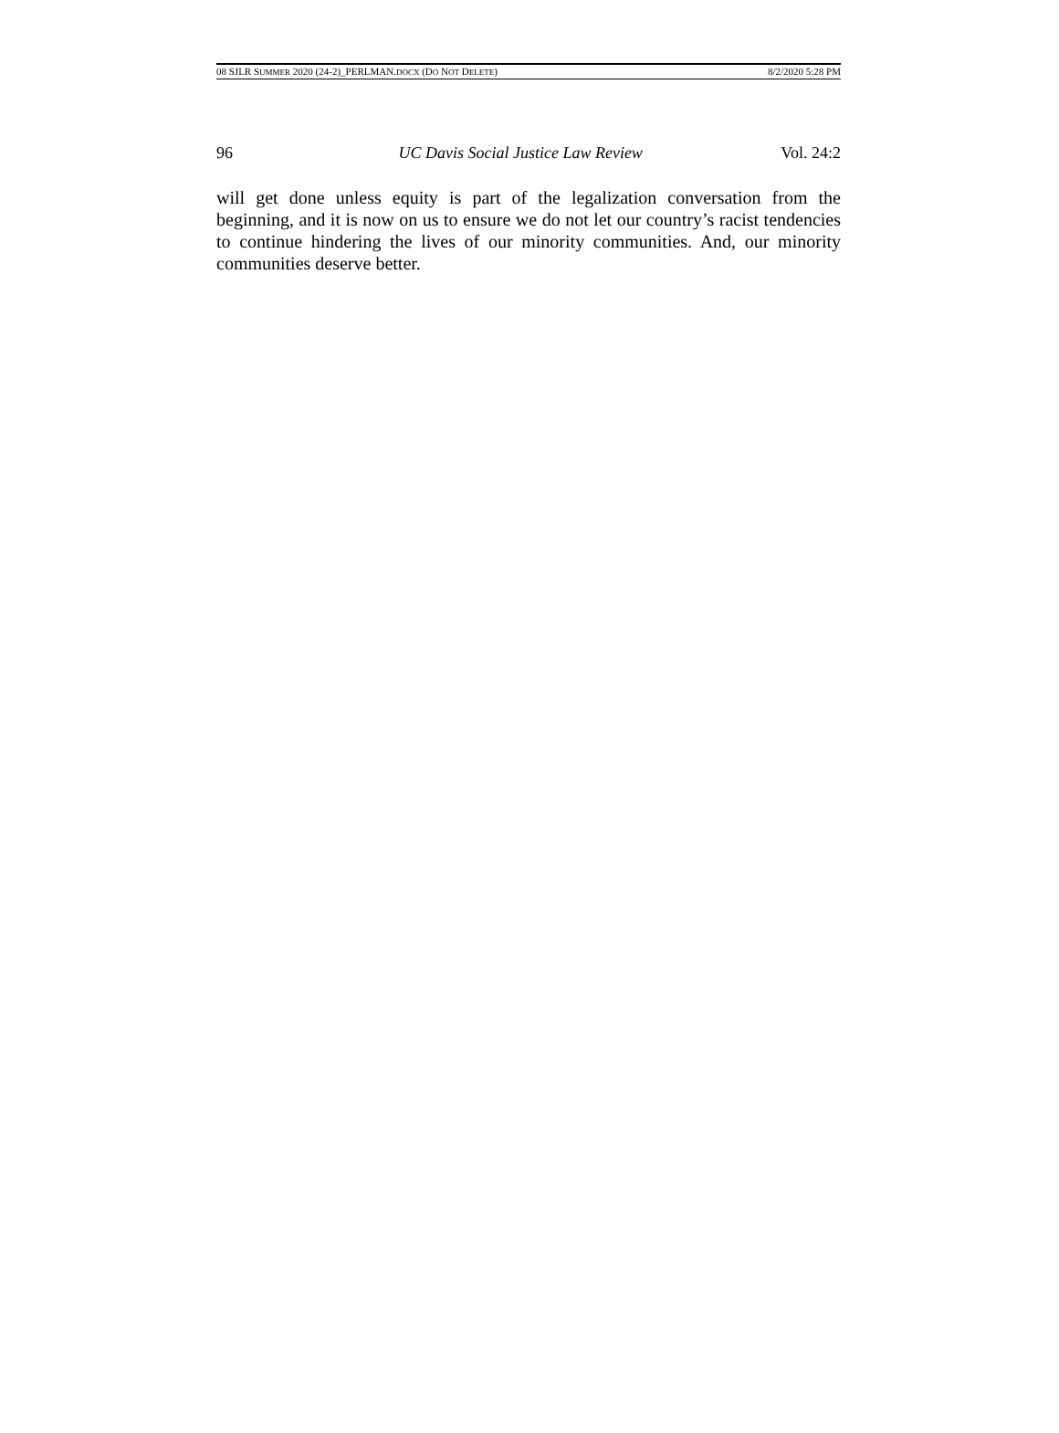08 SJLR SUMMER 2020 (24-2)_PERLMAN.DOCX (DO NOT DELETE) 8/2/2020 5:28 PM
96 UC Davis Social Justice Law Review Vol. 24:2
will get done unless equity is part of the legalization conversation from the beginning, and it is now on us to ensure we do not let our country’s racist tendencies to continue hindering the lives of our minority communities. And, our minority communities deserve better.